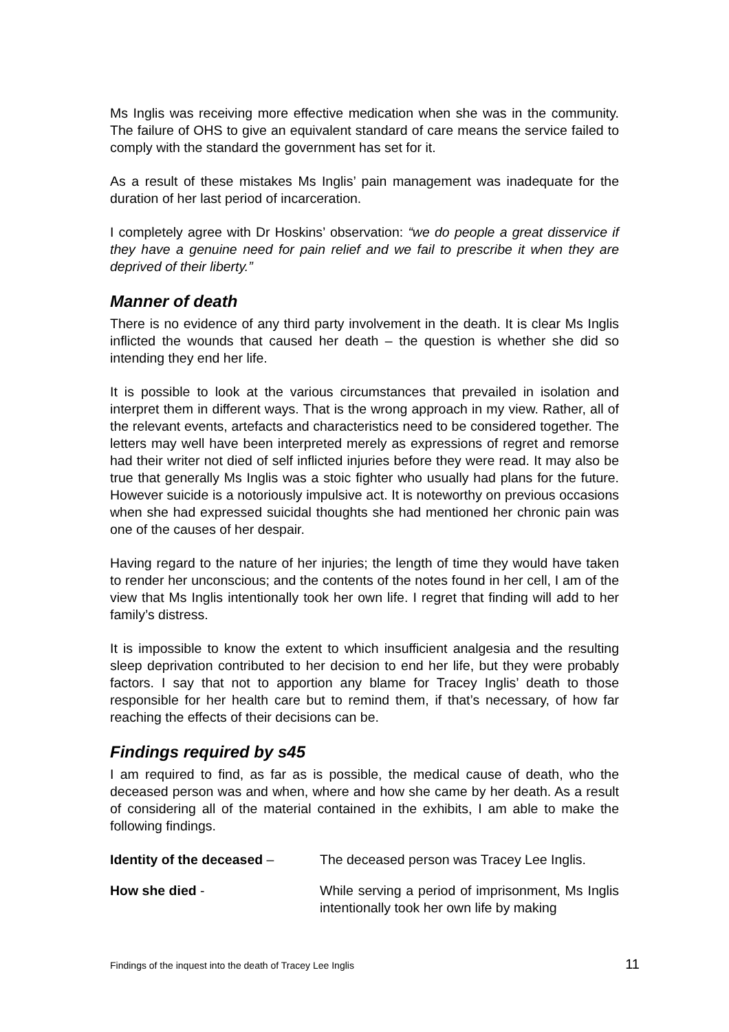Ms Inglis was receiving more effective medication when she was in the community. The failure of OHS to give an equivalent standard of care means the service failed to comply with the standard the government has set for it.
As a result of these mistakes Ms Inglis’ pain management was inadequate for the duration of her last period of incarceration.
I completely agree with Dr Hoskins’ observation: “we do people a great disservice if they have a genuine need for pain relief and we fail to prescribe it when they are deprived of their liberty.”
Manner of death
There is no evidence of any third party involvement in the death. It is clear Ms Inglis inflicted the wounds that caused her death – the question is whether she did so intending they end her life.
It is possible to look at the various circumstances that prevailed in isolation and interpret them in different ways. That is the wrong approach in my view. Rather, all of the relevant events, artefacts and characteristics need to be considered together. The letters may well have been interpreted merely as expressions of regret and remorse had their writer not died of self inflicted injuries before they were read. It may also be true that generally Ms Inglis was a stoic fighter who usually had plans for the future. However suicide is a notoriously impulsive act. It is noteworthy on previous occasions when she had expressed suicidal thoughts she had mentioned her chronic pain was one of the causes of her despair.
Having regard to the nature of her injuries; the length of time they would have taken to render her unconscious; and the contents of the notes found in her cell, I am of the view that Ms Inglis intentionally took her own life. I regret that finding will add to her family’s distress.
It is impossible to know the extent to which insufficient analgesia and the resulting sleep deprivation contributed to her decision to end her life, but they were probably factors. I say that not to apportion any blame for Tracey Inglis’ death to those responsible for her health care but to remind them, if that’s necessary, of how far reaching the effects of their decisions can be.
Findings required by s45
I am required to find, as far as is possible, the medical cause of death, who the deceased person was and when, where and how she came by her death. As a result of considering all of the material contained in the exhibits, I am able to make the following findings.
Identity of the deceased – The deceased person was Tracey Lee Inglis.
How she died - While serving a period of imprisonment, Ms Inglis intentionally took her own life by making
Findings of the inquest into the death of Tracey Lee Inglis 11